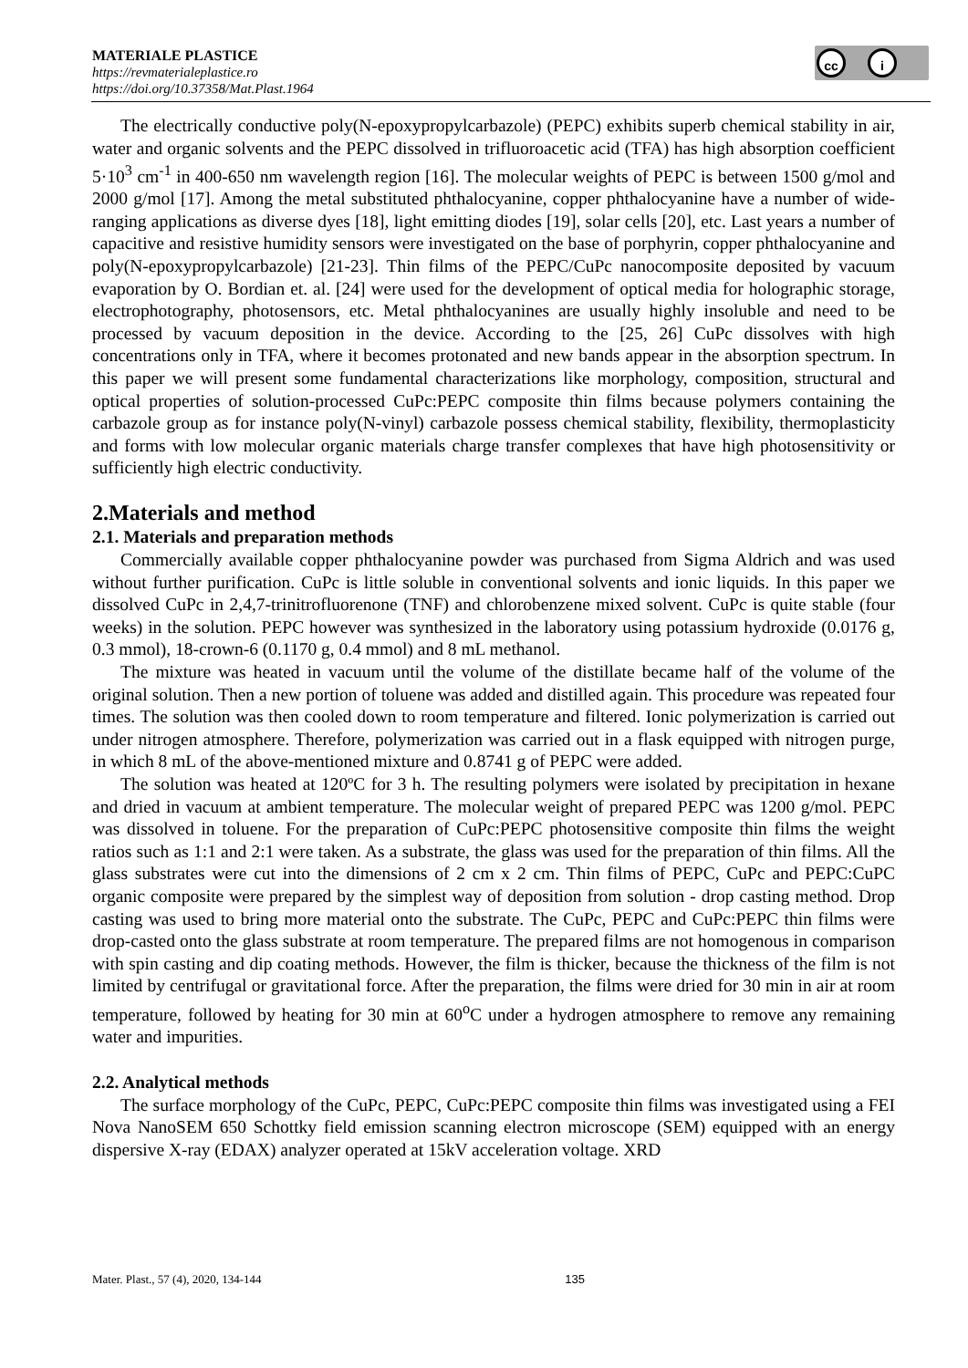MATERIALE PLASTICE
https://revmaterialeplastice.ro
https://doi.org/10.37358/Mat.Plast.1964
cc i
The electrically conductive poly(N-epoxypropylcarbazole) (PEPC) exhibits superb chemical stability in air, water and organic solvents and the PEPC dissolved in trifluoroacetic acid (TFA) has high absorption coefficient 5·10<sup>3</sup> cm<sup>-1</sup> in 400-650 nm wavelength region [16]. The molecular weights of PEPC is between 1500 g/mol and 2000 g/mol [17]. Among the metal substituted phthalocyanine, copper phthalocyanine have a number of wide-ranging applications as diverse dyes [18], light emitting diodes [19], solar cells [20], etc. Last years a number of capacitive and resistive humidity sensors were investigated on the base of porphyrin, copper phthalocyanine and poly(N-epoxypropylcarbazole) [21-23]. Thin films of the PEPC/CuPc nanocomposite deposited by vacuum evaporation by O. Bordian et. al. [24] were used for the development of optical media for holographic storage, electrophotography, photosensors, etc. Metal phthalocyanines are usually highly insoluble and need to be processed by vacuum deposition in the device. According to the [25, 26] CuPc dissolves with high concentrations only in TFA, where it becomes protonated and new bands appear in the absorption spectrum. In this paper we will present some fundamental characterizations like morphology, composition, structural and optical properties of solution-processed CuPc:PEPC composite thin films because polymers containing the carbazole group as for instance poly(N-vinyl) carbazole possess chemical stability, flexibility, thermoplasticity and forms with low molecular organic materials charge transfer complexes that have high photosensitivity or sufficiently high electric conductivity.
2.Materials and method
2.1. Materials and preparation methods
Commercially available copper phthalocyanine powder was purchased from Sigma Aldrich and was used without further purification. CuPc is little soluble in conventional solvents and ionic liquids. In this paper we dissolved CuPc in 2,4,7-trinitrofluorenone (TNF) and chlorobenzene mixed solvent. CuPc is quite stable (four weeks) in the solution. PEPC however was synthesized in the laboratory using potassium hydroxide (0.0176 g, 0.3 mmol), 18-crown-6 (0.1170 g, 0.4 mmol) and 8 mL methanol.
The mixture was heated in vacuum until the volume of the distillate became half of the volume of the original solution. Then a new portion of toluene was added and distilled again. This procedure was repeated four times. The solution was then cooled down to room temperature and filtered. Ionic polymerization is carried out under nitrogen atmosphere. Therefore, polymerization was carried out in a flask equipped with nitrogen purge, in which 8 mL of the above-mentioned mixture and 0.8741 g of PEPC were added.
The solution was heated at 120ºC for 3 h. The resulting polymers were isolated by precipitation in hexane and dried in vacuum at ambient temperature. The molecular weight of prepared PEPC was 1200 g/mol. PEPC was dissolved in toluene. For the preparation of CuPc:PEPC photosensitive composite thin films the weight ratios such as 1:1 and 2:1 were taken. As a substrate, the glass was used for the preparation of thin films. All the glass substrates were cut into the dimensions of 2 cm x 2 cm. Thin films of PEPC, CuPc and PEPC:CuPC organic composite were prepared by the simplest way of deposition from solution - drop casting method. Drop casting was used to bring more material onto the substrate. The CuPc, PEPC and CuPc:PEPC thin films were drop-casted onto the glass substrate at room temperature. The prepared films are not homogenous in comparison with spin casting and dip coating methods. However, the film is thicker, because the thickness of the film is not limited by centrifugal or gravitational force. After the preparation, the films were dried for 30 min in air at room temperature, followed by heating for 30 min at 60<sup>o</sup>C under a hydrogen atmosphere to remove any remaining water and impurities.
2.2. Analytical methods
The surface morphology of the CuPc, PEPC, CuPc:PEPC composite thin films was investigated using a FEI Nova NanoSEM 650 Schottky field emission scanning electron microscope (SEM) equipped with an energy dispersive X-ray (EDAX) analyzer operated at 15kV acceleration voltage. XRD
Mater. Plast., 57 (4), 2020, 134-144 135